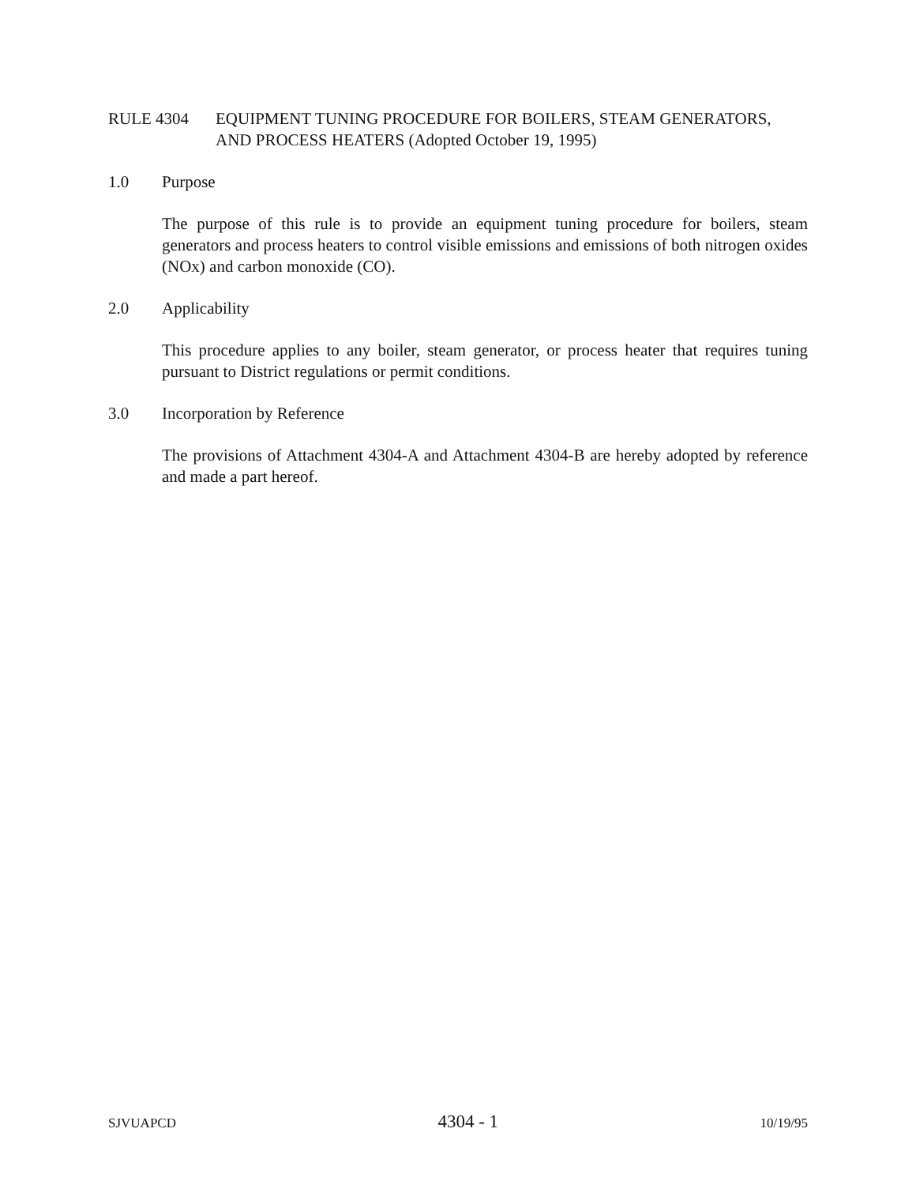RULE 4304 EQUIPMENT TUNING PROCEDURE FOR BOILERS, STEAM GENERATORS, AND PROCESS HEATERS (Adopted October 19, 1995)
1.0 Purpose
The purpose of this rule is to provide an equipment tuning procedure for boilers, steam generators and process heaters to control visible emissions and emissions of both nitrogen oxides (NOx) and carbon monoxide (CO).
2.0 Applicability
This procedure applies to any boiler, steam generator, or process heater that requires tuning pursuant to District regulations or permit conditions.
3.0 Incorporation by Reference
The provisions of Attachment 4304-A and Attachment 4304-B are hereby adopted by reference and made a part hereof.
SJVUAPCD 4304 - 1 10/19/95